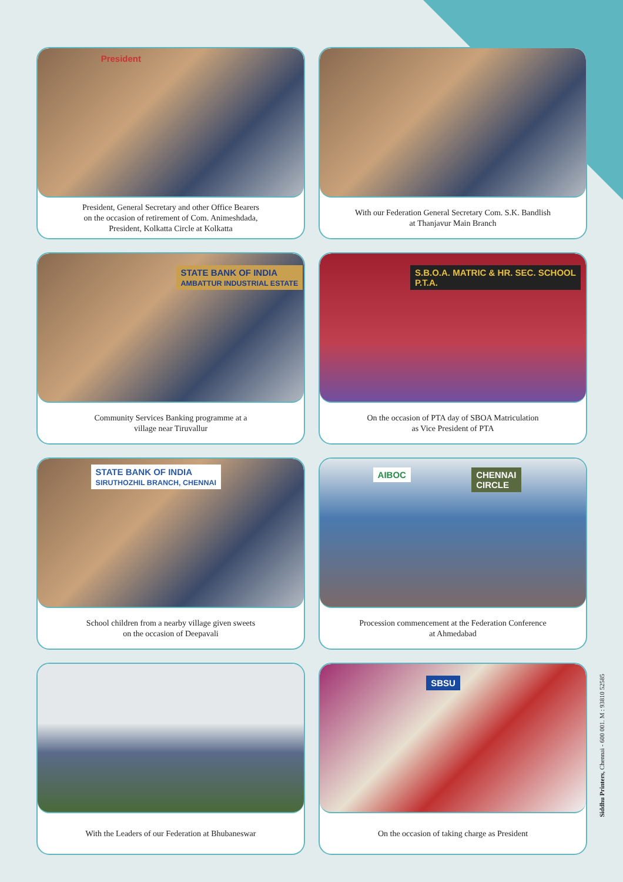President
President, General Secretary and other Office Bearers
on the occasion of retirement of Com. Animeshdada,
President, Kolkatta Circle at Kolkatta
With our Federation General Secretary Com. S.K. Bandlish
at Thanjavur Main Branch
STATE BANK OF INDIA
AMBATTUR INDUSTRIAL ESTATE
Community Services Banking programme at a
village near Tiruvallur
S.B.O.A. MATRIC & HR. SEC. SCHOOL
P.T.A.
On the occasion of PTA day of SBOA Matriculation
as Vice President of PTA
STATE BANK OF INDIA
SIRUTHOZHIL BRANCH, CHENNAI
School children from a nearby village given sweets
on the occasion of Deepavali
CHENNAI
CIRCLE
AIBOC
Procession commencement at the Federation Conference
at Ahmedabad
With the Leaders of our Federation at Bhubaneswar
SBSU
On the occasion of taking charge as President
Siddhu Printers, Chennai - 600 001. M : 93810 52585